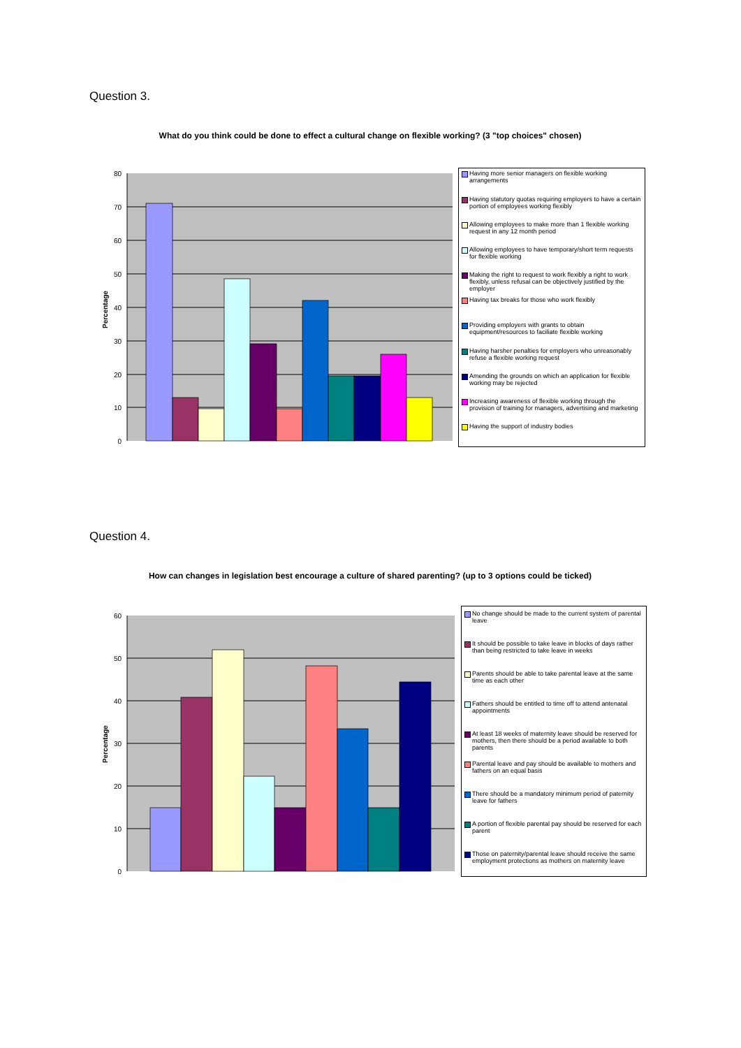Question 3.
What do you think could be done to effect a cultural change on flexible working? (3 "top choices" chosen)
80
70
60
50
40
30
20
10
0
Percentage
Having more senior managers on flexible working arrangements
Having statutory quotas requiring employers to have a certain portion of employees working flexibly
Allowing employees to make more than 1 flexible working request in any 12 month period
Allowing employees to have temporary/short term requests for flexible working
Making the right to request to work flexibly a right to work flexibly, unless refusal can be objectively justified by the employer
Having tax breaks for those who work flexibly
Providing employers with grants to obtain equipment/resources to faciliate flexible working
Having harsher penalties for employers who unreasonably refuse a flexible working request
Amending the grounds on which an application for flexible working may be rejected
Increasing awareness of flexible working through the provision of training for managers, advertising and marketing
Having the support of industry bodies
Question 4.
How can changes in legislation best encourage a culture of shared parenting? (up to 3 options could be ticked)
60
50
40
30
20
10
0
Percentage
No change should be made to the current system of parental leave
It should be possible to take leave in blocks of days rather than being restricted to take leave in weeks
Parents should be able to take parental leave at the same time as each other
Fathers should be entitled to time off to attend antenatal appointments
At least 18 weeks of maternity leave should be reserved for mothers, then there should be a period available to both parents
Parental leave and pay should be available to mothers and fathers on an equal basis
There should be a mandatory minimum period of paternity leave for fathers
A portion of flexible parental pay should be reserved for each parent
Those on paternity/parental leave should receive the same employment protections as mothers on maternity leave